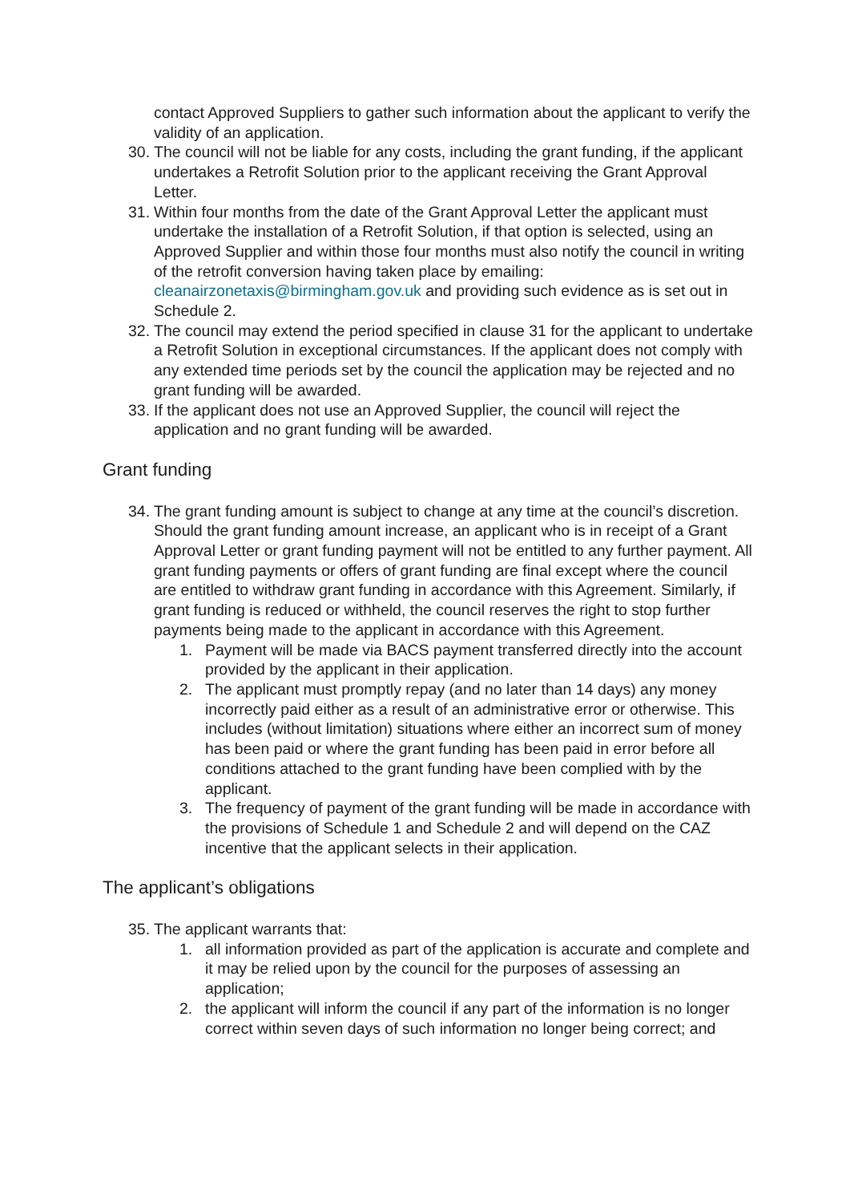contact Approved Suppliers to gather such information about the applicant to verify the validity of an application.
30. The council will not be liable for any costs, including the grant funding, if the applicant undertakes a Retrofit Solution prior to the applicant receiving the Grant Approval Letter.
31. Within four months from the date of the Grant Approval Letter the applicant must undertake the installation of a Retrofit Solution, if that option is selected, using an Approved Supplier and within those four months must also notify the council in writing of the retrofit conversion having taken place by emailing: cleanairzonetaxis@birmingham.gov.uk and providing such evidence as is set out in Schedule 2.
32. The council may extend the period specified in clause 31 for the applicant to undertake a Retrofit Solution in exceptional circumstances. If the applicant does not comply with any extended time periods set by the council the application may be rejected and no grant funding will be awarded.
33. If the applicant does not use an Approved Supplier, the council will reject the application and no grant funding will be awarded.
Grant funding
34. The grant funding amount is subject to change at any time at the council’s discretion. Should the grant funding amount increase, an applicant who is in receipt of a Grant Approval Letter or grant funding payment will not be entitled to any further payment. All grant funding payments or offers of grant funding are final except where the council are entitled to withdraw grant funding in accordance with this Agreement. Similarly, if grant funding is reduced or withheld, the council reserves the right to stop further payments being made to the applicant in accordance with this Agreement.
1. Payment will be made via BACS payment transferred directly into the account provided by the applicant in their application.
2. The applicant must promptly repay (and no later than 14 days) any money incorrectly paid either as a result of an administrative error or otherwise. This includes (without limitation) situations where either an incorrect sum of money has been paid or where the grant funding has been paid in error before all conditions attached to the grant funding have been complied with by the applicant.
3. The frequency of payment of the grant funding will be made in accordance with the provisions of Schedule 1 and Schedule 2 and will depend on the CAZ incentive that the applicant selects in their application.
The applicant’s obligations
35. The applicant warrants that:
1. all information provided as part of the application is accurate and complete and it may be relied upon by the council for the purposes of assessing an application;
2. the applicant will inform the council if any part of the information is no longer correct within seven days of such information no longer being correct; and